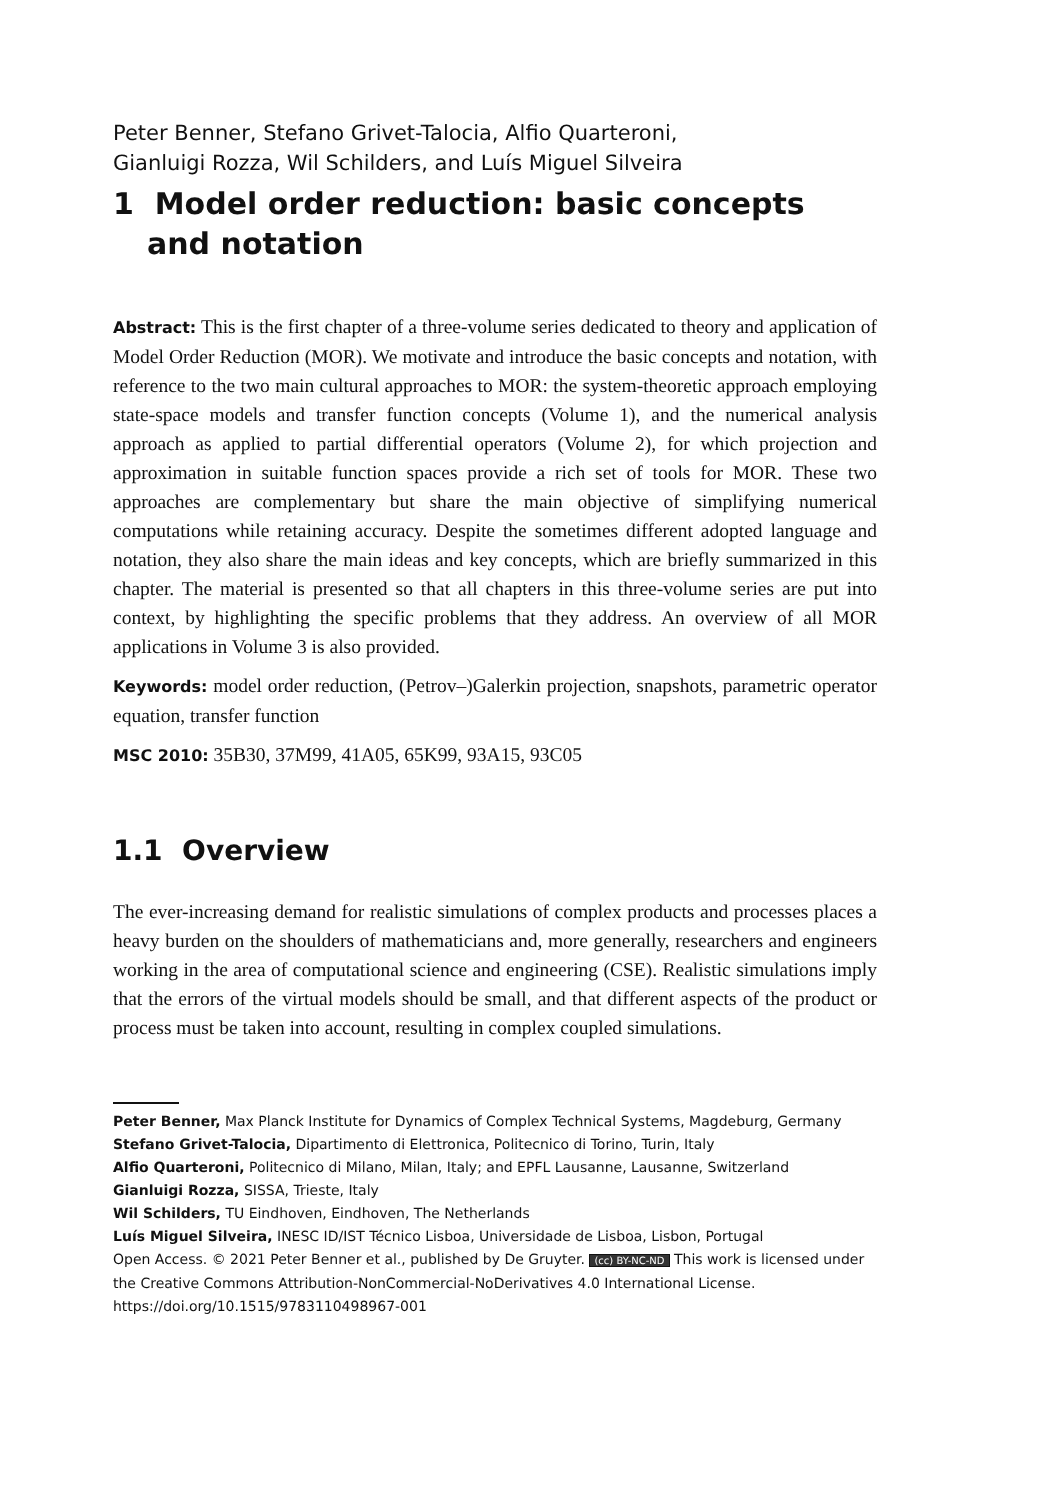Peter Benner, Stefano Grivet-Talocia, Alfio Quarteroni,
Gianluigi Rozza, Wil Schilders, and Luís Miguel Silveira
1 Model order reduction: basic concepts and notation
Abstract: This is the first chapter of a three-volume series dedicated to theory and application of Model Order Reduction (MOR). We motivate and introduce the basic concepts and notation, with reference to the two main cultural approaches to MOR: the system-theoretic approach employing state-space models and transfer function concepts (Volume 1), and the numerical analysis approach as applied to partial differential operators (Volume 2), for which projection and approximation in suitable function spaces provide a rich set of tools for MOR. These two approaches are complementary but share the main objective of simplifying numerical computations while retaining accuracy. Despite the sometimes different adopted language and notation, they also share the main ideas and key concepts, which are briefly summarized in this chapter. The material is presented so that all chapters in this three-volume series are put into context, by highlighting the specific problems that they address. An overview of all MOR applications in Volume 3 is also provided.
Keywords: model order reduction, (Petrov–)Galerkin projection, snapshots, parametric operator equation, transfer function
MSC 2010: 35B30, 37M99, 41A05, 65K99, 93A15, 93C05
1.1 Overview
The ever-increasing demand for realistic simulations of complex products and processes places a heavy burden on the shoulders of mathematicians and, more generally, researchers and engineers working in the area of computational science and engineering (CSE). Realistic simulations imply that the errors of the virtual models should be small, and that different aspects of the product or process must be taken into account, resulting in complex coupled simulations.
Peter Benner, Max Planck Institute for Dynamics of Complex Technical Systems, Magdeburg, Germany
Stefano Grivet-Talocia, Dipartimento di Elettronica, Politecnico di Torino, Turin, Italy
Alfio Quarteroni, Politecnico di Milano, Milan, Italy; and EPFL Lausanne, Lausanne, Switzerland
Gianluigi Rozza, SISSA, Trieste, Italy
Wil Schilders, TU Eindhoven, Eindhoven, The Netherlands
Luís Miguel Silveira, INESC ID/IST Técnico Lisboa, Universidade de Lisboa, Lisbon, Portugal
Open Access. © 2021 Peter Benner et al., published by De Gruyter. (cc) BY-NC-ND This work is licensed under the Creative Commons Attribution-NonCommercial-NoDerivatives 4.0 International License.
https://doi.org/10.1515/9783110498967-001